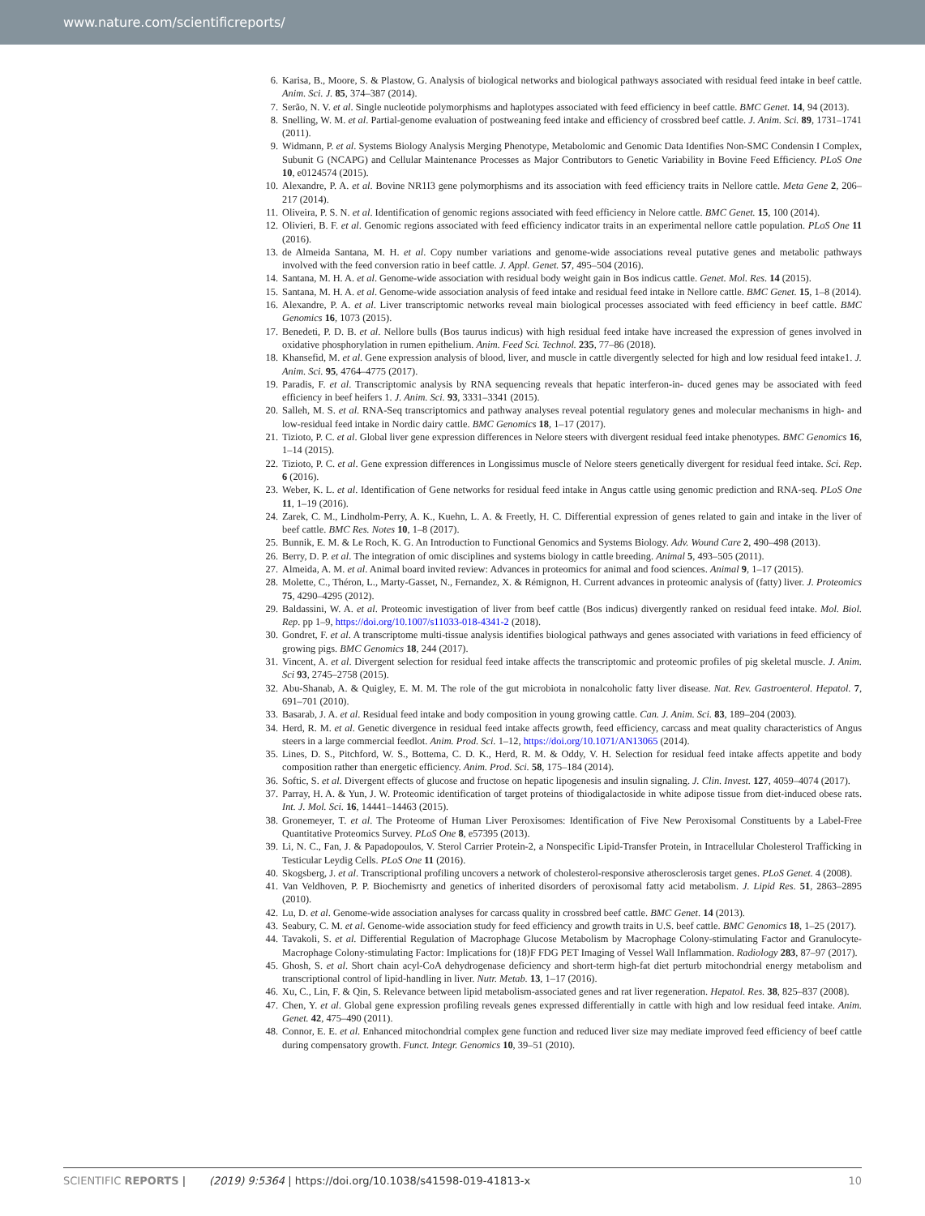www.nature.com/scientificreports/
6. Karisa, B., Moore, S. & Plastow, G. Analysis of biological networks and biological pathways associated with residual feed intake in beef cattle. Anim. Sci. J. 85, 374–387 (2014).
7. Serão, N. V. et al. Single nucleotide polymorphisms and haplotypes associated with feed efficiency in beef cattle. BMC Genet. 14, 94 (2013).
8. Snelling, W. M. et al. Partial-genome evaluation of postweaning feed intake and efficiency of crossbred beef cattle. J. Anim. Sci. 89, 1731–1741 (2011).
9. Widmann, P. et al. Systems Biology Analysis Merging Phenotype, Metabolomic and Genomic Data Identifies Non-SMC Condensin I Complex, Subunit G (NCAPG) and Cellular Maintenance Processes as Major Contributors to Genetic Variability in Bovine Feed Efficiency. PLoS One 10, e0124574 (2015).
10. Alexandre, P. A. et al. Bovine NR1I3 gene polymorphisms and its association with feed efficiency traits in Nellore cattle. Meta Gene 2, 206–217 (2014).
11. Oliveira, P. S. N. et al. Identification of genomic regions associated with feed efficiency in Nelore cattle. BMC Genet. 15, 100 (2014).
12. Olivieri, B. F. et al. Genomic regions associated with feed efficiency indicator traits in an experimental nellore cattle population. PLoS One 11 (2016).
13. de Almeida Santana, M. H. et al. Copy number variations and genome-wide associations reveal putative genes and metabolic pathways involved with the feed conversion ratio in beef cattle. J. Appl. Genet. 57, 495–504 (2016).
14. Santana, M. H. A. et al. Genome-wide association with residual body weight gain in Bos indicus cattle. Genet. Mol. Res. 14 (2015).
15. Santana, M. H. A. et al. Genome-wide association analysis of feed intake and residual feed intake in Nellore cattle. BMC Genet. 15, 1–8 (2014).
16. Alexandre, P. A. et al. Liver transcriptomic networks reveal main biological processes associated with feed efficiency in beef cattle. BMC Genomics 16, 1073 (2015).
17. Benedeti, P. D. B. et al. Nellore bulls (Bos taurus indicus) with high residual feed intake have increased the expression of genes involved in oxidative phosphorylation in rumen epithelium. Anim. Feed Sci. Technol. 235, 77–86 (2018).
18. Khansefid, M. et al. Gene expression analysis of blood, liver, and muscle in cattle divergently selected for high and low residual feed intake1. J. Anim. Sci. 95, 4764–4775 (2017).
19. Paradis, F. et al. Transcriptomic analysis by RNA sequencing reveals that hepatic interferon-in- duced genes may be associated with feed efficiency in beef heifers 1. J. Anim. Sci. 93, 3331–3341 (2015).
20. Salleh, M. S. et al. RNA-Seq transcriptomics and pathway analyses reveal potential regulatory genes and molecular mechanisms in high- and low-residual feed intake in Nordic dairy cattle. BMC Genomics 18, 1–17 (2017).
21. Tizioto, P. C. et al. Global liver gene expression differences in Nelore steers with divergent residual feed intake phenotypes. BMC Genomics 16, 1–14 (2015).
22. Tizioto, P. C. et al. Gene expression differences in Longissimus muscle of Nelore steers genetically divergent for residual feed intake. Sci. Rep. 6 (2016).
23. Weber, K. L. et al. Identification of Gene networks for residual feed intake in Angus cattle using genomic prediction and RNA-seq. PLoS One 11, 1–19 (2016).
24. Zarek, C. M., Lindholm-Perry, A. K., Kuehn, L. A. & Freetly, H. C. Differential expression of genes related to gain and intake in the liver of beef cattle. BMC Res. Notes 10, 1–8 (2017).
25. Bunnik, E. M. & Le Roch, K. G. An Introduction to Functional Genomics and Systems Biology. Adv. Wound Care 2, 490–498 (2013).
26. Berry, D. P. et al. The integration of omic disciplines and systems biology in cattle breeding. Animal 5, 493–505 (2011).
27. Almeida, A. M. et al. Animal board invited review: Advances in proteomics for animal and food sciences. Animal 9, 1–17 (2015).
28. Molette, C., Théron, L., Marty-Gasset, N., Fernandez, X. & Rémignon, H. Current advances in proteomic analysis of (fatty) liver. J. Proteomics 75, 4290–4295 (2012).
29. Baldassini, W. A. et al. Proteomic investigation of liver from beef cattle (Bos indicus) divergently ranked on residual feed intake. Mol. Biol. Rep. pp 1–9, https://doi.org/10.1007/s11033-018-4341-2 (2018).
30. Gondret, F. et al. A transcriptome multi-tissue analysis identifies biological pathways and genes associated with variations in feed efficiency of growing pigs. BMC Genomics 18, 244 (2017).
31. Vincent, A. et al. Divergent selection for residual feed intake affects the transcriptomic and proteomic profiles of pig skeletal muscle. J. Anim. Sci 93, 2745–2758 (2015).
32. Abu-Shanab, A. & Quigley, E. M. M. The role of the gut microbiota in nonalcoholic fatty liver disease. Nat. Rev. Gastroenterol. Hepatol. 7, 691–701 (2010).
33. Basarab, J. A. et al. Residual feed intake and body composition in young growing cattle. Can. J. Anim. Sci. 83, 189–204 (2003).
34. Herd, R. M. et al. Genetic divergence in residual feed intake affects growth, feed efficiency, carcass and meat quality characteristics of Angus steers in a large commercial feedlot. Anim. Prod. Sci. 1–12, https://doi.org/10.1071/AN13065 (2014).
35. Lines, D. S., Pitchford, W. S., Bottema, C. D. K., Herd, R. M. & Oddy, V. H. Selection for residual feed intake affects appetite and body composition rather than energetic efficiency. Anim. Prod. Sci. 58, 175–184 (2014).
36. Softic, S. et al. Divergent effects of glucose and fructose on hepatic lipogenesis and insulin signaling. J. Clin. Invest. 127, 4059–4074 (2017).
37. Parray, H. A. & Yun, J. W. Proteomic identification of target proteins of thiodigalactoside in white adipose tissue from diet-induced obese rats. Int. J. Mol. Sci. 16, 14441–14463 (2015).
38. Gronemeyer, T. et al. The Proteome of Human Liver Peroxisomes: Identification of Five New Peroxisomal Constituents by a Label-Free Quantitative Proteomics Survey. PLoS One 8, e57395 (2013).
39. Li, N. C., Fan, J. & Papadopoulos, V. Sterol Carrier Protein-2, a Nonspecific Lipid-Transfer Protein, in Intracellular Cholesterol Trafficking in Testicular Leydig Cells. PLoS One 11 (2016).
40. Skogsberg, J. et al. Transcriptional profiling uncovers a network of cholesterol-responsive atherosclerosis target genes. PLoS Genet. 4 (2008).
41. Van Veldhoven, P. P. Biochemisrty and genetics of inherited disorders of peroxisomal fatty acid metabolism. J. Lipid Res. 51, 2863–2895 (2010).
42. Lu, D. et al. Genome-wide association analyses for carcass quality in crossbred beef cattle. BMC Genet. 14 (2013).
43. Seabury, C. M. et al. Genome-wide association study for feed efficiency and growth traits in U.S. beef cattle. BMC Genomics 18, 1–25 (2017).
44. Tavakoli, S. et al. Differential Regulation of Macrophage Glucose Metabolism by Macrophage Colony-stimulating Factor and Granulocyte-Macrophage Colony-stimulating Factor: Implications for (18)F FDG PET Imaging of Vessel Wall Inflammation. Radiology 283, 87–97 (2017).
45. Ghosh, S. et al. Short chain acyl-CoA dehydrogenase deficiency and short-term high-fat diet perturb mitochondrial energy metabolism and transcriptional control of lipid-handling in liver. Nutr. Metab. 13, 1–17 (2016).
46. Xu, C., Lin, F. & Qin, S. Relevance between lipid metabolism-associated genes and rat liver regeneration. Hepatol. Res. 38, 825–837 (2008).
47. Chen, Y. et al. Global gene expression profiling reveals genes expressed differentially in cattle with high and low residual feed intake. Anim. Genet. 42, 475–490 (2011).
48. Connor, E. E. et al. Enhanced mitochondrial complex gene function and reduced liver size may mediate improved feed efficiency of beef cattle during compensatory growth. Funct. Integr. Genomics 10, 39–51 (2010).
SCIENTIFIC REPORTS | (2019) 9:5364 | https://doi.org/10.1038/s41598-019-41813-x 10